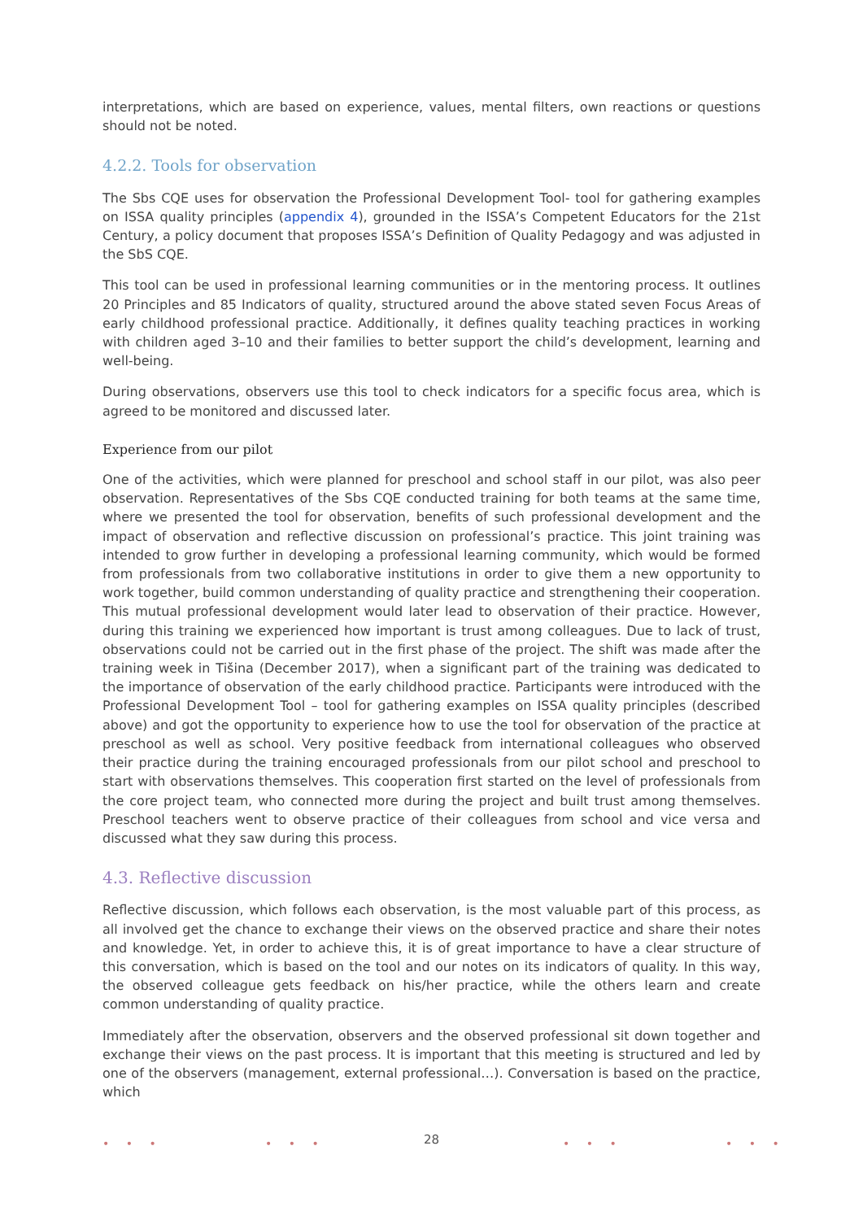interpretations, which are based on experience, values, mental filters, own reactions or questions should not be noted.
4.2.2. Tools for observation
The Sbs CQE uses for observation the Professional Development Tool- tool for gathering examples on ISSA quality principles (appendix 4), grounded in the ISSA’s Competent Educators for the 21st Century, a policy document that proposes ISSA’s Definition of Quality Pedagogy and was adjusted in the SbS CQE.
This tool can be used in professional learning communities or in the mentoring process. It outlines 20 Principles and 85 Indicators of quality, structured around the above stated seven Focus Areas of early childhood professional practice. Additionally, it defines quality teaching practices in working with children aged 3–10 and their families to better support the child’s development, learning and well-being.
During observations, observers use this tool to check indicators for a specific focus area, which is agreed to be monitored and discussed later.
Experience from our pilot
One of the activities, which were planned for preschool and school staff in our pilot, was also peer observation. Representatives of the Sbs CQE conducted training for both teams at the same time, where we presented the tool for observation, benefits of such professional development and the impact of observation and reflective discussion on professional’s practice. This joint training was intended to grow further in developing a professional learning community, which would be formed from professionals from two collaborative institutions in order to give them a new opportunity to work together, build common understanding of quality practice and strengthening their cooperation. This mutual professional development would later lead to observation of their practice. However, during this training we experienced how important is trust among colleagues. Due to lack of trust, observations could not be carried out in the first phase of the project. The shift was made after the training week in Tišina (December 2017), when a significant part of the training was dedicated to the importance of observation of the early childhood practice. Participants were introduced with the Professional Development Tool – tool for gathering examples on ISSA quality principles (described above) and got the opportunity to experience how to use the tool for observation of the practice at preschool as well as school. Very positive feedback from international colleagues who observed their practice during the training encouraged professionals from our pilot school and preschool to start with observations themselves. This cooperation first started on the level of professionals from the core project team, who connected more during the project and built trust among themselves. Preschool teachers went to observe practice of their colleagues from school and vice versa and discussed what they saw during this process.
4.3. Reflective discussion
Reflective discussion, which follows each observation, is the most valuable part of this process, as all involved get the chance to exchange their views on the observed practice and share their notes and knowledge. Yet, in order to achieve this, it is of great importance to have a clear structure of this conversation, which is based on the tool and our notes on its indicators of quality. In this way, the observed colleague gets feedback on his/her practice, while the others learn and create common understanding of quality practice.
Immediately after the observation, observers and the observed professional sit down together and exchange their views on the past process. It is important that this meeting is structured and led by one of the observers (management, external professional…). Conversation is based on the practice, which
• • • • • • • • • • • •
28